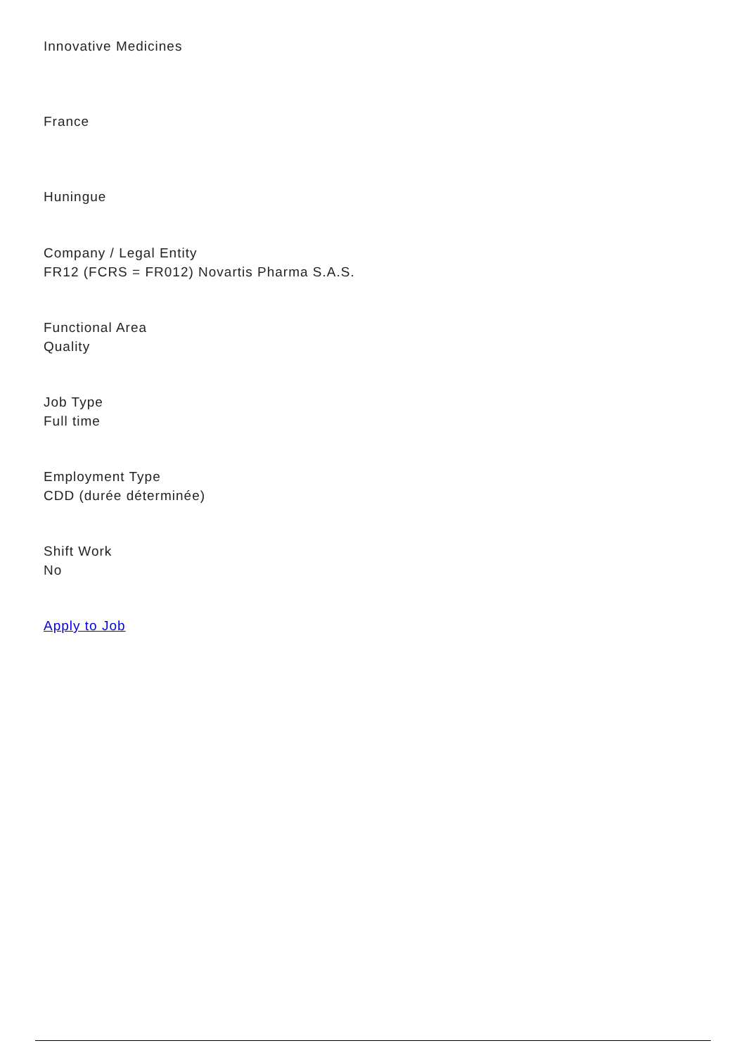Innovative Medicines
France
Huningue
Company / Legal Entity
FR12 (FCRS = FR012) Novartis Pharma S.A.S.
Functional Area
Quality
Job Type
Full time
Employment Type
CDD (durée déterminée)
Shift Work
No
Apply to Job